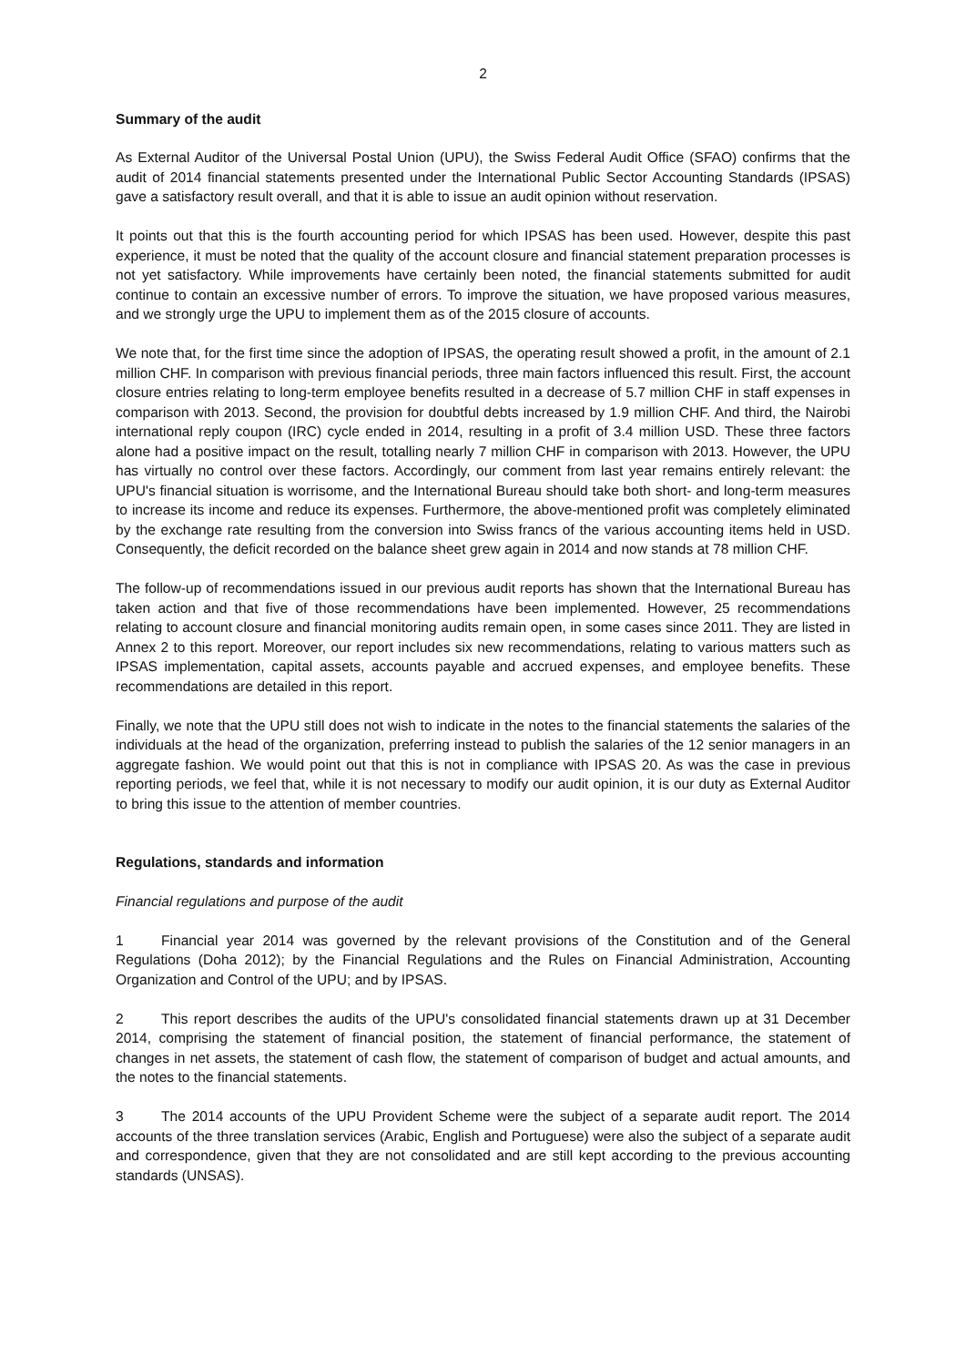2
Summary of the audit
As External Auditor of the Universal Postal Union (UPU), the Swiss Federal Audit Office (SFAO) confirms that the audit of 2014 financial statements presented under the International Public Sector Accounting Standards (IPSAS) gave a satisfactory result overall, and that it is able to issue an audit opinion without reservation.
It points out that this is the fourth accounting period for which IPSAS has been used. However, despite this past experience, it must be noted that the quality of the account closure and financial statement preparation processes is not yet satisfactory. While improvements have certainly been noted, the financial statements submitted for audit continue to contain an excessive number of errors. To improve the situation, we have proposed various measures, and we strongly urge the UPU to implement them as of the 2015 closure of accounts.
We note that, for the first time since the adoption of IPSAS, the operating result showed a profit, in the amount of 2.1 million CHF. In comparison with previous financial periods, three main factors influenced this result. First, the account closure entries relating to long-term employee benefits resulted in a decrease of 5.7 million CHF in staff expenses in comparison with 2013. Second, the provision for doubtful debts increased by 1.9 million CHF. And third, the Nairobi international reply coupon (IRC) cycle ended in 2014, resulting in a profit of 3.4 million USD. These three factors alone had a positive impact on the result, totalling nearly 7 million CHF in comparison with 2013. However, the UPU has virtually no control over these factors. Accordingly, our comment from last year remains entirely relevant: the UPU's financial situation is worrisome, and the International Bureau should take both short- and long-term measures to increase its income and reduce its expenses. Furthermore, the above-mentioned profit was completely eliminated by the exchange rate resulting from the conversion into Swiss francs of the various accounting items held in USD. Consequently, the deficit recorded on the balance sheet grew again in 2014 and now stands at 78 million CHF.
The follow-up of recommendations issued in our previous audit reports has shown that the International Bureau has taken action and that five of those recommendations have been implemented. However, 25 recommendations relating to account closure and financial monitoring audits remain open, in some cases since 2011. They are listed in Annex 2 to this report. Moreover, our report includes six new recommendations, relating to various matters such as IPSAS implementation, capital assets, accounts payable and accrued expenses, and employee benefits. These recommendations are detailed in this report.
Finally, we note that the UPU still does not wish to indicate in the notes to the financial statements the salaries of the individuals at the head of the organization, preferring instead to publish the salaries of the 12 senior managers in an aggregate fashion. We would point out that this is not in compliance with IPSAS 20. As was the case in previous reporting periods, we feel that, while it is not necessary to modify our audit opinion, it is our duty as External Auditor to bring this issue to the attention of member countries.
Regulations, standards and information
Financial regulations and purpose of the audit
1 Financial year 2014 was governed by the relevant provisions of the Constitution and of the General Regulations (Doha 2012); by the Financial Regulations and the Rules on Financial Administration, Accounting Organization and Control of the UPU; and by IPSAS.
2 This report describes the audits of the UPU's consolidated financial statements drawn up at 31 December 2014, comprising the statement of financial position, the statement of financial performance, the statement of changes in net assets, the statement of cash flow, the statement of comparison of budget and actual amounts, and the notes to the financial statements.
3 The 2014 accounts of the UPU Provident Scheme were the subject of a separate audit report. The 2014 accounts of the three translation services (Arabic, English and Portuguese) were also the subject of a separate audit and correspondence, given that they are not consolidated and are still kept according to the previous accounting standards (UNSAS).